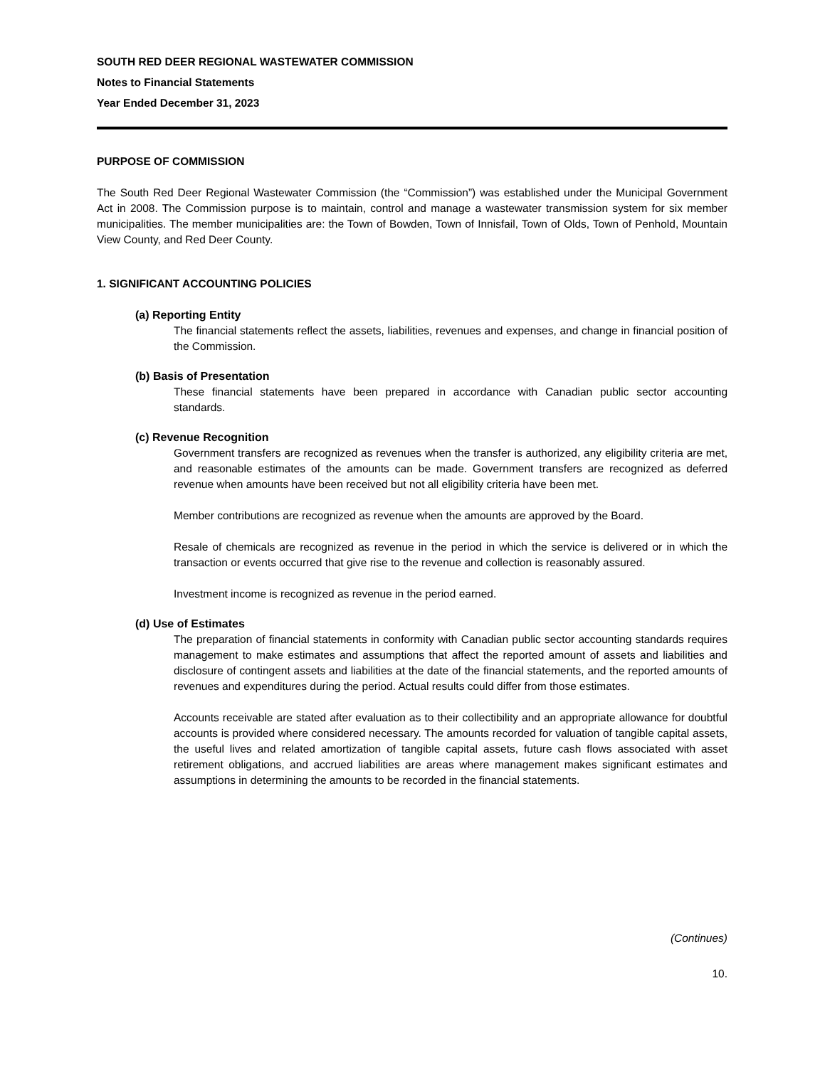SOUTH RED DEER REGIONAL WASTEWATER COMMISSION
Notes to Financial Statements
Year Ended December 31, 2023
PURPOSE OF COMMISSION
The South Red Deer Regional Wastewater Commission (the “Commission”) was established under the Municipal Government Act in 2008. The Commission purpose is to maintain, control and manage a wastewater transmission system for six member municipalities. The member municipalities are: the Town of Bowden, Town of Innisfail, Town of Olds, Town of Penhold, Mountain View County, and Red Deer County.
1. SIGNIFICANT ACCOUNTING POLICIES
(a) Reporting Entity
The financial statements reflect the assets, liabilities, revenues and expenses, and change in financial position of the Commission.
(b) Basis of Presentation
These financial statements have been prepared in accordance with Canadian public sector accounting standards.
(c) Revenue Recognition
Government transfers are recognized as revenues when the transfer is authorized, any eligibility criteria are met, and reasonable estimates of the amounts can be made. Government transfers are recognized as deferred revenue when amounts have been received but not all eligibility criteria have been met.
Member contributions are recognized as revenue when the amounts are approved by the Board.
Resale of chemicals are recognized as revenue in the period in which the service is delivered or in which the transaction or events occurred that give rise to the revenue and collection is reasonably assured.
Investment income is recognized as revenue in the period earned.
(d) Use of Estimates
The preparation of financial statements in conformity with Canadian public sector accounting standards requires management to make estimates and assumptions that affect the reported amount of assets and liabilities and disclosure of contingent assets and liabilities at the date of the financial statements, and the reported amounts of revenues and expenditures during the period. Actual results could differ from those estimates.
Accounts receivable are stated after evaluation as to their collectibility and an appropriate allowance for doubtful accounts is provided where considered necessary. The amounts recorded for valuation of tangible capital assets, the useful lives and related amortization of tangible capital assets, future cash flows associated with asset retirement obligations, and accrued liabilities are areas where management makes significant estimates and assumptions in determining the amounts to be recorded in the financial statements.
(Continues)
10.